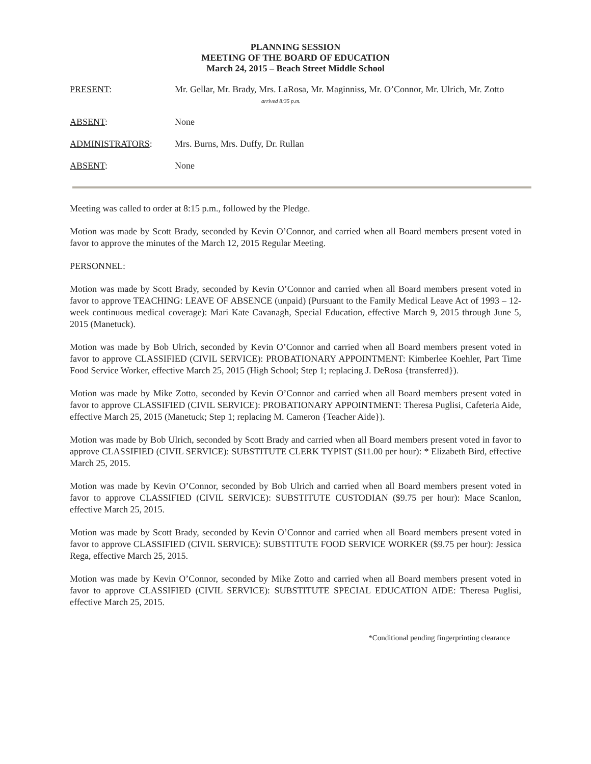PLANNING SESSION
MEETING OF THE BOARD OF EDUCATION
March 24, 2015 – Beach Street Middle School
PRESENT: Mr. Gellar, Mr. Brady, Mrs. LaRosa, Mr. Maginniss, Mr. O’Connor, Mr. Ulrich, Mr. Zotto
arrived 8:35 p.m.
ABSENT: None
ADMINISTRATORS: Mrs. Burns, Mrs. Duffy, Dr. Rullan
ABSENT: None
Meeting was called to order at 8:15 p.m., followed by the Pledge.
Motion was made by Scott Brady, seconded by Kevin O’Connor, and carried when all Board members present voted in favor to approve the minutes of the March 12, 2015 Regular Meeting.
PERSONNEL:
Motion was made by Scott Brady, seconded by Kevin O’Connor and carried when all Board members present voted in favor to approve TEACHING: LEAVE OF ABSENCE (unpaid) (Pursuant to the Family Medical Leave Act of 1993 – 12-week continuous medical coverage): Mari Kate Cavanagh, Special Education, effective March 9, 2015 through June 5, 2015 (Manetuck).
Motion was made by Bob Ulrich, seconded by Kevin O’Connor and carried when all Board members present voted in favor to approve CLASSIFIED (CIVIL SERVICE): PROBATIONARY APPOINTMENT: Kimberlee Koehler, Part Time Food Service Worker, effective March 25, 2015 (High School; Step 1; replacing J. DeRosa {transferred}).
Motion was made by Mike Zotto, seconded by Kevin O’Connor and carried when all Board members present voted in favor to approve CLASSIFIED (CIVIL SERVICE): PROBATIONARY APPOINTMENT: Theresa Puglisi, Cafeteria Aide, effective March 25, 2015 (Manetuck; Step 1; replacing M. Cameron {Teacher Aide}).
Motion was made by Bob Ulrich, seconded by Scott Brady and carried when all Board members present voted in favor to approve CLASSIFIED (CIVIL SERVICE): SUBSTITUTE CLERK TYPIST ($11.00 per hour): * Elizabeth Bird, effective March 25, 2015.
Motion was made by Kevin O’Connor, seconded by Bob Ulrich and carried when all Board members present voted in favor to approve CLASSIFIED (CIVIL SERVICE): SUBSTITUTE CUSTODIAN ($9.75 per hour): Mace Scanlon, effective March 25, 2015.
Motion was made by Scott Brady, seconded by Kevin O’Connor and carried when all Board members present voted in favor to approve CLASSIFIED (CIVIL SERVICE): SUBSTITUTE FOOD SERVICE WORKER ($9.75 per hour): Jessica Rega, effective March 25, 2015.
Motion was made by Kevin O’Connor, seconded by Mike Zotto and carried when all Board members present voted in favor to approve CLASSIFIED (CIVIL SERVICE): SUBSTITUTE SPECIAL EDUCATION AIDE: Theresa Puglisi, effective March 25, 2015.
*Conditional pending fingerprinting clearance